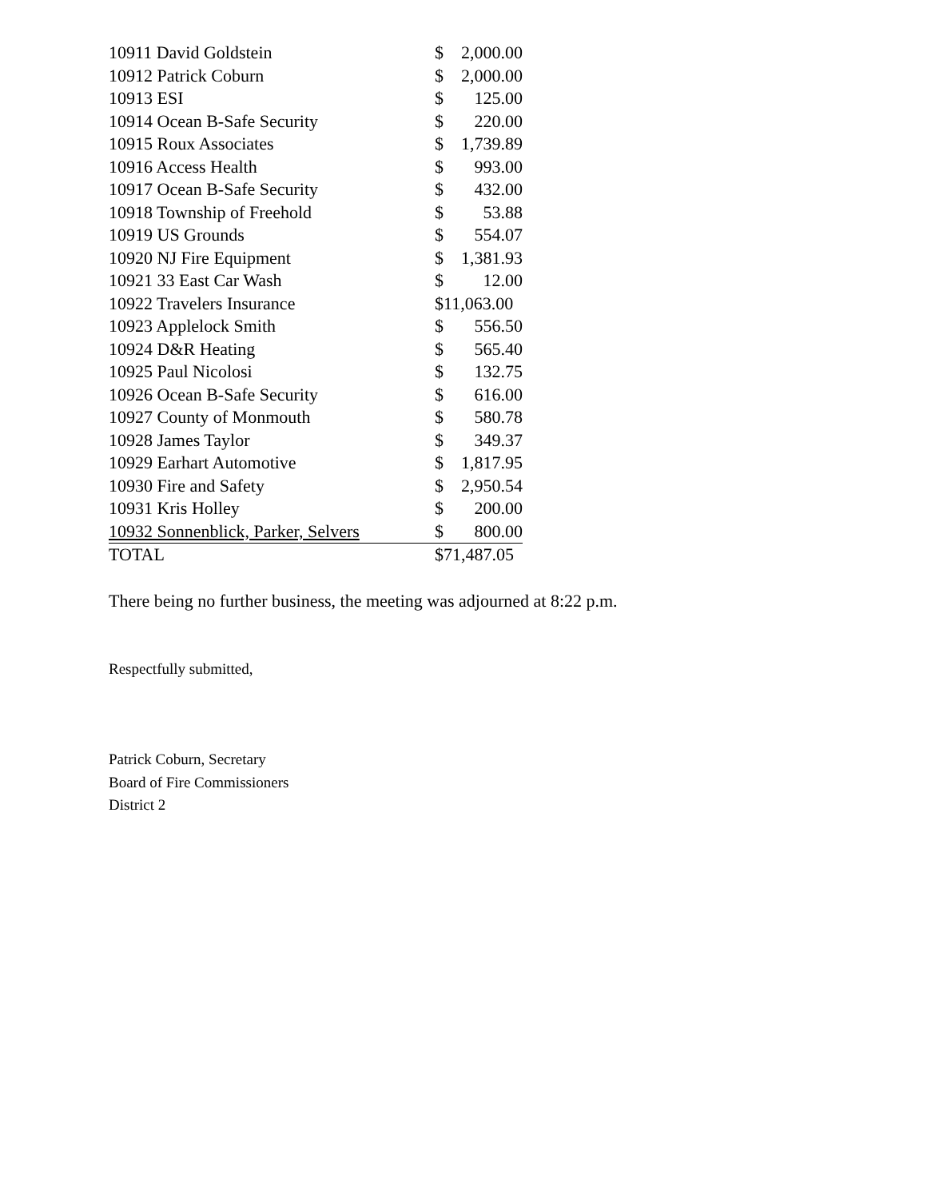| 10911 David Goldstein | $ | 2,000.00 |
| 10912 Patrick Coburn | $ | 2,000.00 |
| 10913 ESI | $ | 125.00 |
| 10914 Ocean B-Safe Security | $ | 220.00 |
| 10915 Roux Associates | $ | 1,739.89 |
| 10916 Access Health | $ | 993.00 |
| 10917 Ocean B-Safe Security | $ | 432.00 |
| 10918 Township of Freehold | $ | 53.88 |
| 10919 US Grounds | $ | 554.07 |
| 10920 NJ Fire Equipment | $ | 1,381.93 |
| 10921 33 East Car Wash | $ | 12.00 |
| 10922 Travelers Insurance | $11,063.00 | |
| 10923 Applelock Smith | $ | 556.50 |
| 10924 D&R Heating | $ | 565.40 |
| 10925 Paul Nicolosi | $ | 132.75 |
| 10926 Ocean B-Safe Security | $ | 616.00 |
| 10927 County of Monmouth | $ | 580.78 |
| 10928 James Taylor | $ | 349.37 |
| 10929 Earhart Automotive | $ | 1,817.95 |
| 10930 Fire and Safety | $ | 2,950.54 |
| 10931 Kris Holley | $ | 200.00 |
| 10932 Sonnenblick, Parker, Selvers | $ | 800.00 |
| TOTAL | $71,487.05 | |
There being no further business, the meeting was adjourned at 8:22 p.m.
Respectfully submitted,
Patrick Coburn, Secretary
Board of Fire Commissioners
District 2